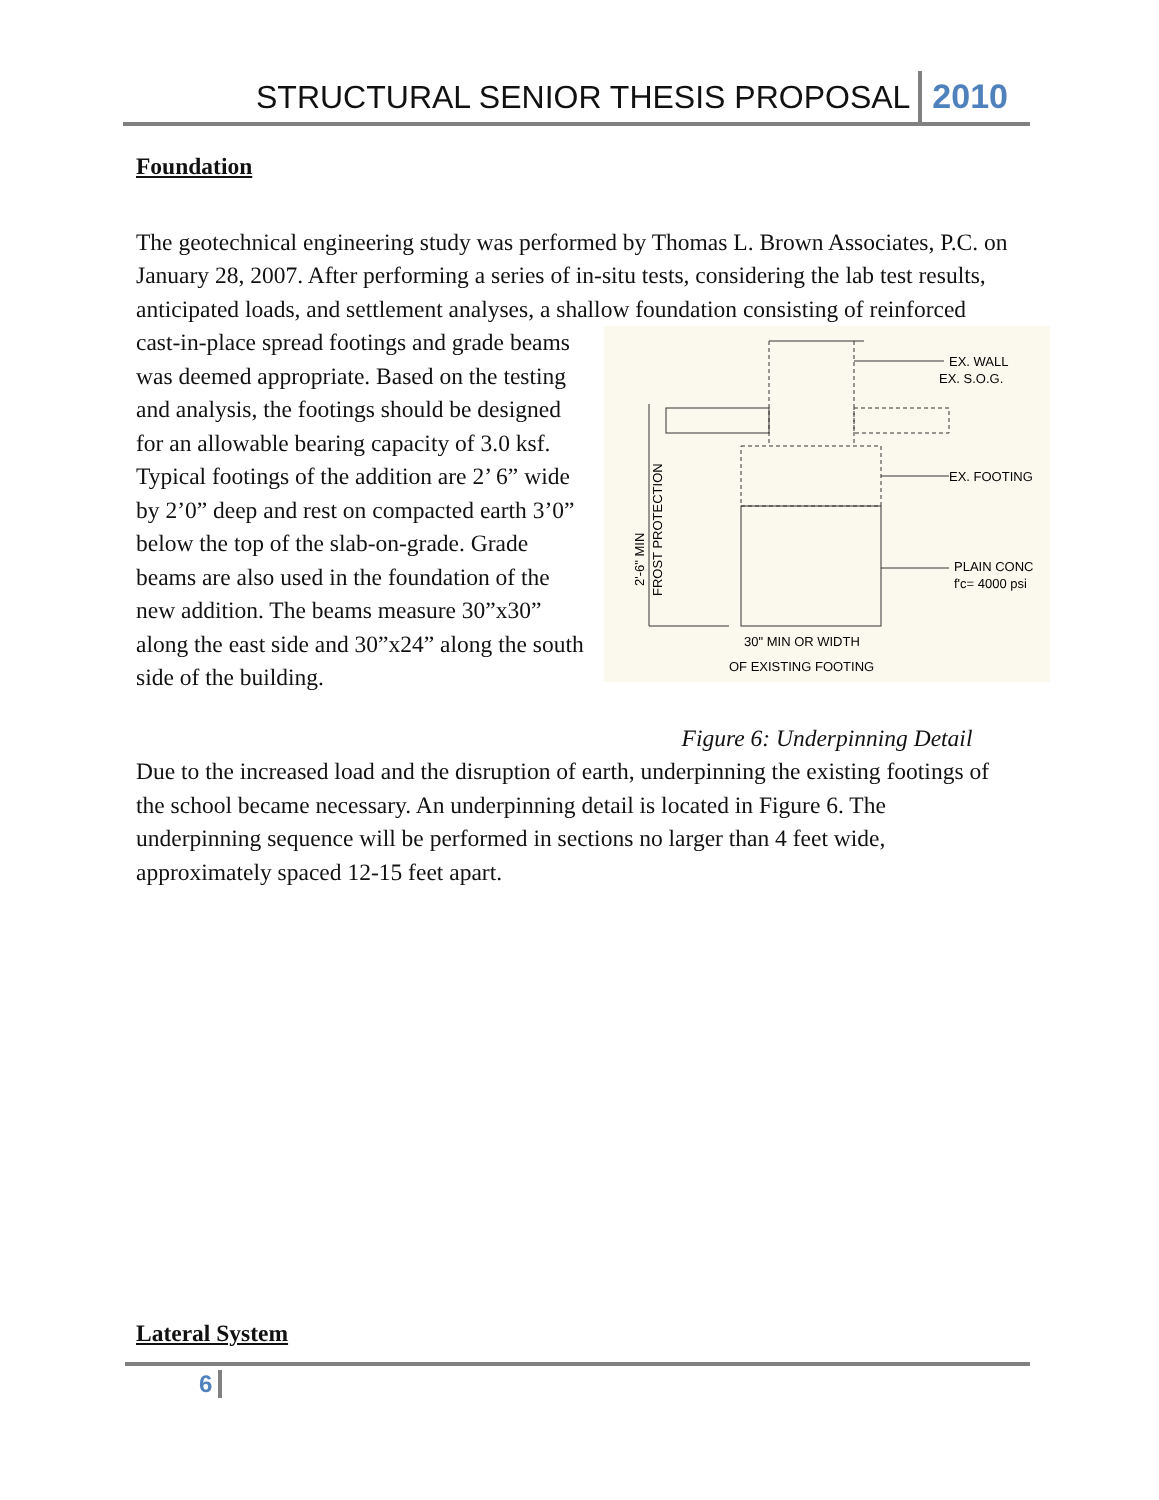STRUCTURAL SENIOR THESIS PROPOSAL 2010
Foundation
The geotechnical engineering study was performed by Thomas L. Brown Associates, P.C. on January 28, 2007. After performing a series of in-situ tests, considering the lab test results, anticipated loads, and settlement analyses, a shallow foundation
EX. WALL
EX. S.O.G.
EX. FOOTING
PLAIN CONC
f'c= 4000 psi
30" MIN OR WIDTH
OF EXISTING FOOTING
2'-6" MIN
FROST PROTECTION
Figure 6: Underpinning Detail consisting of reinforced cast-in-place spread footings and grade beams was deemed appropriate. Based on the testing and analysis, the footings should be designed for an allowable bearing capacity of 3.0 ksf. Typical footings of the addition are 2’ 6” wide by 2’0” deep and rest on compacted earth 3’0” below the top of the slab-on-grade. Grade beams are also used in the foundation of the new addition. The beams measure 30”x30” along the east side and 30”x24” along the south side of the building.
Due to the increased load and the disruption of earth, underpinning the existing footings of the school became necessary. An underpinning detail is located in Figure 6. The underpinning sequence will be performed in sections no larger than 4 feet wide, approximately spaced 12-15 feet apart.
Lateral System
6